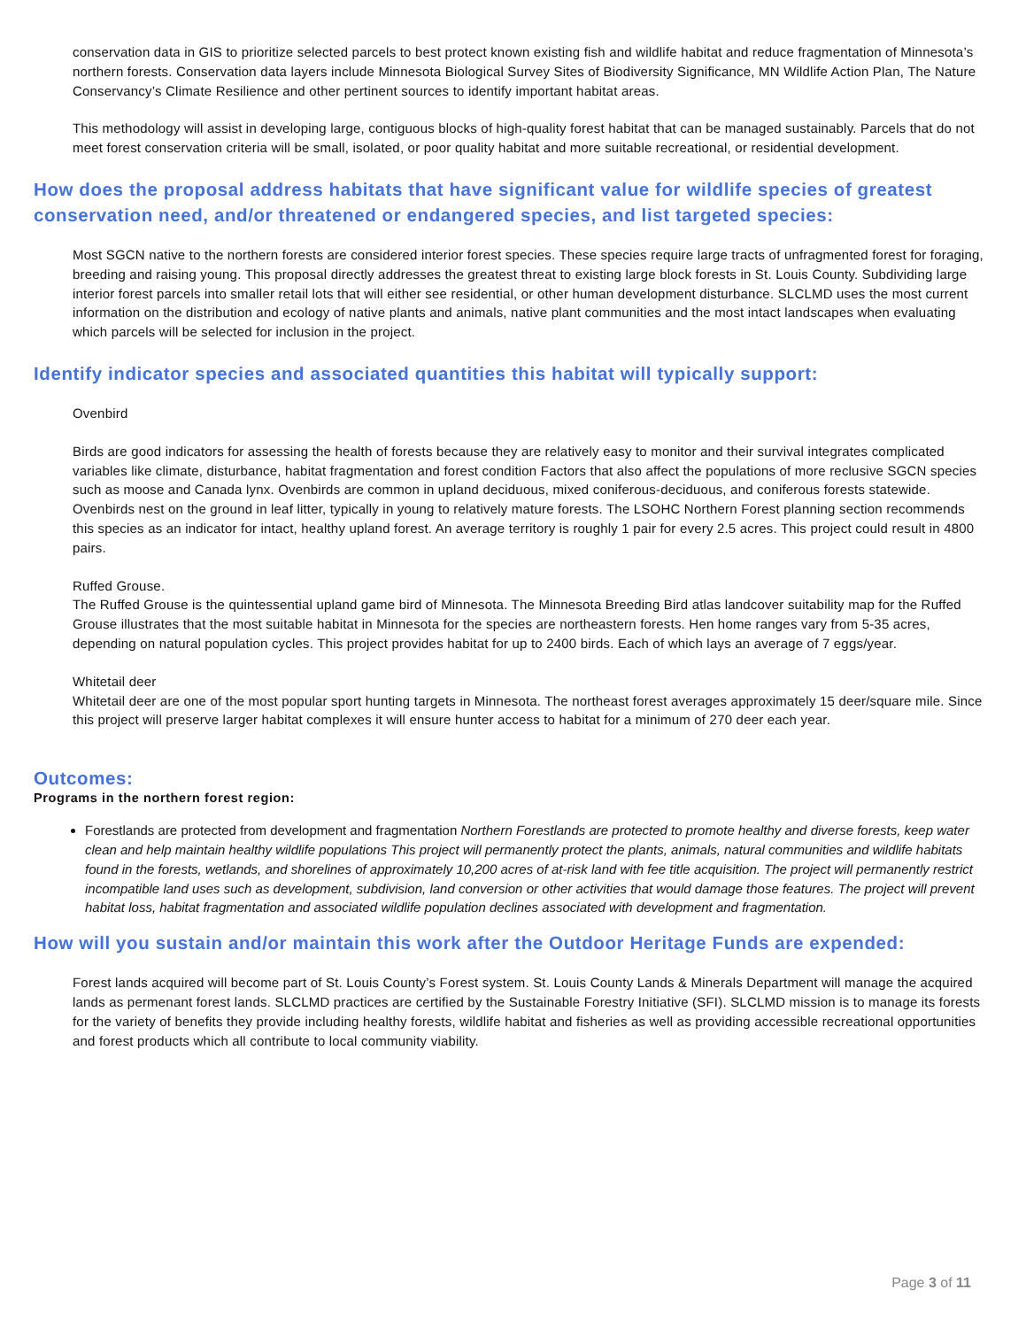conservation data in GIS to prioritize selected parcels to best protect known existing fish and wildlife habitat and reduce fragmentation of Minnesota’s northern forests. Conservation data layers include Minnesota Biological Survey Sites of Biodiversity Significance, MN Wildlife Action Plan, The Nature Conservancy’s Climate Resilience and other pertinent sources to identify important habitat areas.
This methodology will assist in developing large, contiguous blocks of high-quality forest habitat that can be managed sustainably. Parcels that do not meet forest conservation criteria will be small, isolated, or poor quality habitat and more suitable recreational, or residential development.
How does the proposal address habitats that have significant value for wildlife species of greatest conservation need, and/or threatened or endangered species, and list targeted species:
Most SGCN native to the northern forests are considered interior forest species. These species require large tracts of unfragmented forest for foraging, breeding and raising young. This proposal directly addresses the greatest threat to existing large block forests in St. Louis County. Subdividing large interior forest parcels into smaller retail lots that will either see residential, or other human development disturbance. SLCLMD uses the most current information on the distribution and ecology of native plants and animals, native plant communities and the most intact landscapes when evaluating which parcels will be selected for inclusion in the project.
Identify indicator species and associated quantities this habitat will typically support:
Ovenbird
Birds are good indicators for assessing the health of forests because they are relatively easy to monitor and their survival integrates complicated variables like climate, disturbance, habitat fragmentation and forest condition Factors that also affect the populations of more reclusive SGCN species such as moose and Canada lynx. Ovenbirds are common in upland deciduous, mixed coniferous-deciduous, and coniferous forests statewide. Ovenbirds nest on the ground in leaf litter, typically in young to relatively mature forests. The LSOHC Northern Forest planning section recommends this species as an indicator for intact, healthy upland forest. An average territory is roughly 1 pair for every 2.5 acres. This project could result in 4800 pairs.
Ruffed Grouse.
The Ruffed Grouse is the quintessential upland game bird of Minnesota. The Minnesota Breeding Bird atlas landcover suitability map for the Ruffed Grouse illustrates that the most suitable habitat in Minnesota for the species are northeastern forests. Hen home ranges vary from 5-35 acres, depending on natural population cycles. This project provides habitat for up to 2400 birds. Each of which lays an average of 7 eggs/year.
Whitetail deer
Whitetail deer are one of the most popular sport hunting targets in Minnesota. The northeast forest averages approximately 15 deer/square mile. Since this project will preserve larger habitat complexes it will ensure hunter access to habitat for a minimum of 270 deer each year.
Outcomes:
Programs in the northern forest region:
Forestlands are protected from development and fragmentation Northern Forestlands are protected to promote healthy and diverse forests, keep water clean and help maintain healthy wildlife populations This project will permanently protect the plants, animals, natural communities and wildlife habitats found in the forests, wetlands, and shorelines of approximately 10,200 acres of at-risk land with fee title acquisition. The project will permanently restrict incompatible land uses such as development, subdivision, land conversion or other activities that would damage those features. The project will prevent habitat loss, habitat fragmentation and associated wildlife population declines associated with development and fragmentation.
How will you sustain and/or maintain this work after the Outdoor Heritage Funds are expended:
Forest lands acquired will become part of St. Louis County’s Forest system. St. Louis County Lands & Minerals Department will manage the acquired lands as permenant forest lands. SLCLMD practices are certified by the Sustainable Forestry Initiative (SFI). SLCLMD mission is to manage its forests for the variety of benefits they provide including healthy forests, wildlife habitat and fisheries as well as providing accessible recreational opportunities and forest products which all contribute to local community viability.
Page 3 of 11